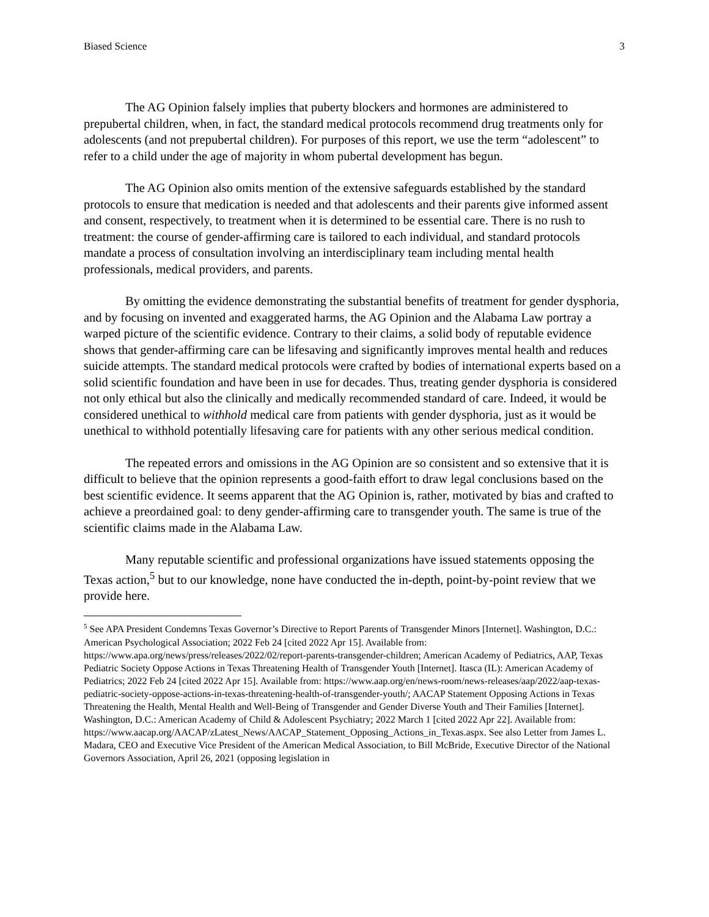Biased Science 3
The AG Opinion falsely implies that puberty blockers and hormones are administered to prepubertal children, when, in fact, the standard medical protocols recommend drug treatments only for adolescents (and not prepubertal children). For purposes of this report, we use the term “adolescent” to refer to a child under the age of majority in whom pubertal development has begun.
The AG Opinion also omits mention of the extensive safeguards established by the standard protocols to ensure that medication is needed and that adolescents and their parents give informed assent and consent, respectively, to treatment when it is determined to be essential care. There is no rush to treatment: the course of gender-affirming care is tailored to each individual, and standard protocols mandate a process of consultation involving an interdisciplinary team including mental health professionals, medical providers, and parents.
By omitting the evidence demonstrating the substantial benefits of treatment for gender dysphoria, and by focusing on invented and exaggerated harms, the AG Opinion and the Alabama Law portray a warped picture of the scientific evidence. Contrary to their claims, a solid body of reputable evidence shows that gender-affirming care can be lifesaving and significantly improves mental health and reduces suicide attempts. The standard medical protocols were crafted by bodies of international experts based on a solid scientific foundation and have been in use for decades. Thus, treating gender dysphoria is considered not only ethical but also the clinically and medically recommended standard of care. Indeed, it would be considered unethical to withhold medical care from patients with gender dysphoria, just as it would be unethical to withhold potentially lifesaving care for patients with any other serious medical condition.
The repeated errors and omissions in the AG Opinion are so consistent and so extensive that it is difficult to believe that the opinion represents a good-faith effort to draw legal conclusions based on the best scientific evidence. It seems apparent that the AG Opinion is, rather, motivated by bias and crafted to achieve a preordained goal: to deny gender-affirming care to transgender youth. The same is true of the scientific claims made in the Alabama Law.
Many reputable scientific and professional organizations have issued statements opposing the Texas action,<sup>5</sup> but to our knowledge, none have conducted the in-depth, point-by-point review that we provide here.
<sup>5</sup> See APA President Condemns Texas Governor’s Directive to Report Parents of Transgender Minors [Internet]. Washington, D.C.: American Psychological Association; 2022 Feb 24 [cited 2022 Apr 15]. Available from: https://www.apa.org/news/press/releases/2022/02/report-parents-transgender-children; American Academy of Pediatrics, AAP, Texas Pediatric Society Oppose Actions in Texas Threatening Health of Transgender Youth [Internet]. Itasca (IL): American Academy of Pediatrics; 2022 Feb 24 [cited 2022 Apr 15]. Available from: https://www.aap.org/en/news-room/news-releases/aap/2022/aap-texas-pediatric-society-oppose-actions-in-texas-threatening-health-of-transgender-youth/; AACAP Statement Opposing Actions in Texas Threatening the Health, Mental Health and Well-Being of Transgender and Gender Diverse Youth and Their Families [Internet]. Washington, D.C.: American Academy of Child & Adolescent Psychiatry; 2022 March 1 [cited 2022 Apr 22]. Available from:
https://www.aacap.org/AACAP/zLatest_News/AACAP_Statement_Opposing_Actions_in_Texas.aspx. See also Letter from James L. Madara, CEO and Executive Vice President of the American Medical Association, to Bill McBride, Executive Director of the National Governors Association, April 26, 2021 (opposing legislation in